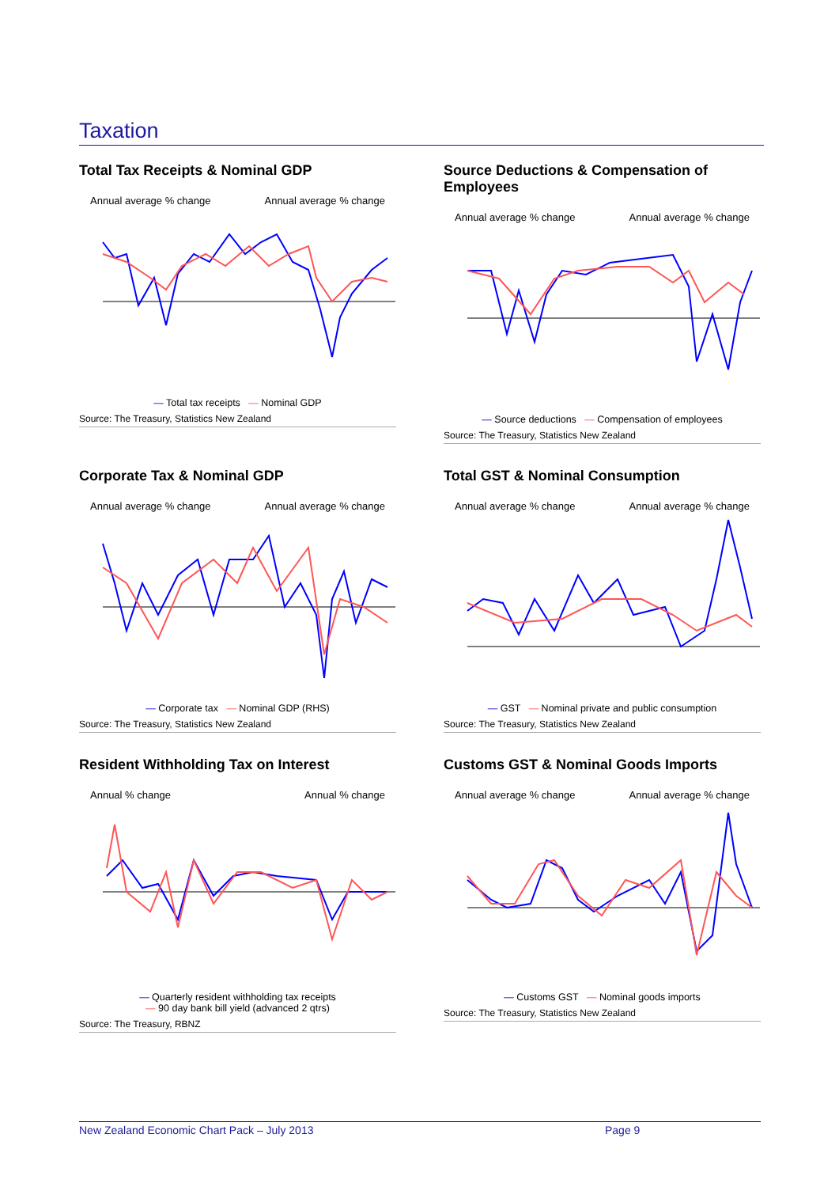Taxation
Total Tax Receipts & Nominal GDP
Annual average % change Annual average % change
— Total tax receipts — Nominal GDP
Source: The Treasury, Statistics New Zealand
Source Deductions & Compensation of Employees
Annual average % change Annual average % change
— Source deductions — Compensation of employees
Source: The Treasury, Statistics New Zealand
Corporate Tax & Nominal GDP
Annual average % change Annual average % change
— Corporate tax — Nominal GDP (RHS)
Source: The Treasury, Statistics New Zealand
Total GST & Nominal Consumption
Annual average % change Annual average % change
— GST — Nominal private and public consumption
Source: The Treasury, Statistics New Zealand
Resident Withholding Tax on Interest
Annual % change Annual % change
— Quarterly resident withholding tax receipts
— 90 day bank bill yield (advanced 2 qtrs)
Source: The Treasury, RBNZ
Customs GST & Nominal Goods Imports
Annual average % change Annual average % change
— Customs GST — Nominal goods imports
Source: The Treasury, Statistics New Zealand
New Zealand Economic Chart Pack – July 2013 Page 9